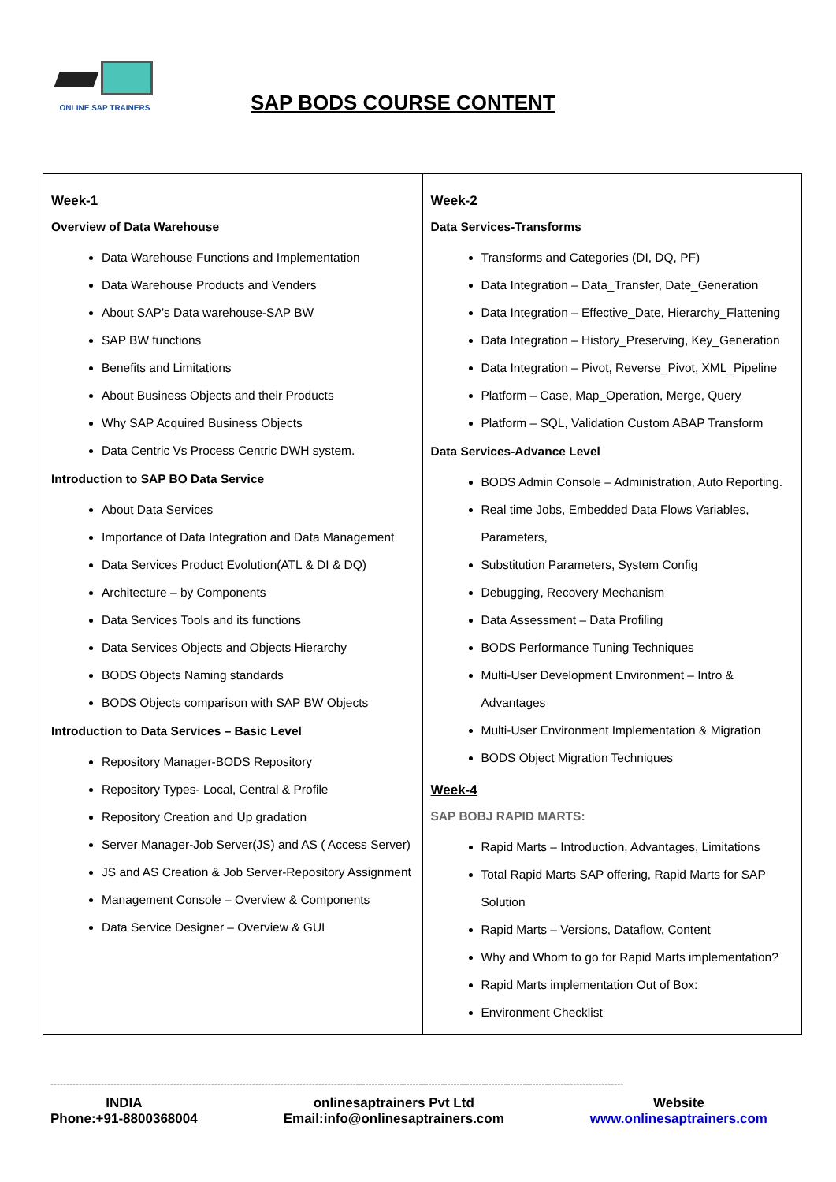ONLINE SAP TRAINERS
SAP BODS COURSE CONTENT
| Week-1 Overview of Data Warehouse Data Warehouse Functions and Implementation Data Warehouse Products and Venders About SAP’s Data warehouse-SAP BW SAP BW functions Benefits and Limitations About Business Objects and their Products Why SAP Acquired Business Objects Data Centric Vs Process Centric DWH system. Introduction to SAP BO Data Service About Data Services Importance of Data Integration and Data Management Data Services Product Evolution(ATL & DI & DQ) Architecture – by Components Data Services Tools and its functions Data Services Objects and Objects Hierarchy BODS Objects Naming standards BODS Objects comparison with SAP BW Objects Introduction to Data Services – Basic Level Repository Manager-BODS Repository Repository Types- Local, Central & Profile Repository Creation and Up gradation Server Manager-Job Server(JS) and AS ( Access Server) JS and AS Creation & Job Server-Repository Assignment Management Console – Overview & Components Data Service Designer – Overview & GUI | Week-2 Data Services-Transforms Transforms and Categories (DI, DQ, PF) Data Integration – Data_Transfer, Date_Generation Data Integration – Effective_Date, Hierarchy_Flattening Data Integration – History_Preserving, Key_Generation Data Integration – Pivot, Reverse_Pivot, XML_Pipeline Platform – Case, Map_Operation, Merge, Query Platform – SQL, Validation Custom ABAP Transform Data Services-Advance Level BODS Admin Console – Administration, Auto Reporting. Real time Jobs, Embedded Data Flows Variables, Parameters, Substitution Parameters, System Config Debugging, Recovery Mechanism Data Assessment – Data Profiling BODS Performance Tuning Techniques Multi-User Development Environment – Intro & Advantages Multi-User Environment Implementation & Migration BODS Object Migration Techniques Week-4 SAP BOBJ RAPID MARTS: Rapid Marts – Introduction, Advantages, Limitations Total Rapid Marts SAP offering, Rapid Marts for SAP Solution Rapid Marts – Versions, Dataflow, Content Why and Whom to go for Rapid Marts implementation? Rapid Marts implementation Out of Box: Environment Checklist |
--------------------------------------------------------------------------------------------------------------------------------------------------------------------------------------
INDIA
Phone:+91-8800368004
onlinesaptrainers Pvt Ltd
Email:info@onlinesaptrainers.com
Website
www.onlinesaptrainers.com